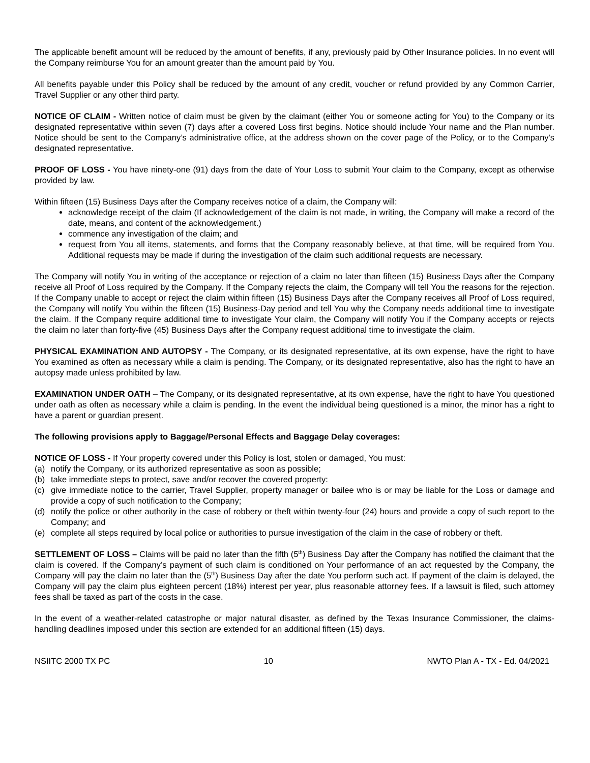The applicable benefit amount will be reduced by the amount of benefits, if any, previously paid by Other Insurance policies. In no event will the Company reimburse You for an amount greater than the amount paid by You.
All benefits payable under this Policy shall be reduced by the amount of any credit, voucher or refund provided by any Common Carrier, Travel Supplier or any other third party.
NOTICE OF CLAIM - Written notice of claim must be given by the claimant (either You or someone acting for You) to the Company or its designated representative within seven (7) days after a covered Loss first begins. Notice should include Your name and the Plan number. Notice should be sent to the Company’s administrative office, at the address shown on the cover page of the Policy, or to the Company's designated representative.
PROOF OF LOSS - You have ninety-one (91) days from the date of Your Loss to submit Your claim to the Company, except as otherwise provided by law.
Within fifteen (15) Business Days after the Company receives notice of a claim, the Company will:
acknowledge receipt of the claim (If acknowledgement of the claim is not made, in writing, the Company will make a record of the date, means, and content of the acknowledgement.)
commence any investigation of the claim; and
request from You all items, statements, and forms that the Company reasonably believe, at that time, will be required from You. Additional requests may be made if during the investigation of the claim such additional requests are necessary.
The Company will notify You in writing of the acceptance or rejection of a claim no later than fifteen (15) Business Days after the Company receive all Proof of Loss required by the Company. If the Company rejects the claim, the Company will tell You the reasons for the rejection. If the Company unable to accept or reject the claim within fifteen (15) Business Days after the Company receives all Proof of Loss required, the Company will notify You within the fifteen (15) Business-Day period and tell You why the Company needs additional time to investigate the claim. If the Company require additional time to investigate Your claim, the Company will notify You if the Company accepts or rejects the claim no later than forty-five (45) Business Days after the Company request additional time to investigate the claim.
PHYSICAL EXAMINATION AND AUTOPSY - The Company, or its designated representative, at its own expense, have the right to have You examined as often as necessary while a claim is pending. The Company, or its designated representative, also has the right to have an autopsy made unless prohibited by law.
EXAMINATION UNDER OATH – The Company, or its designated representative, at its own expense, have the right to have You questioned under oath as often as necessary while a claim is pending. In the event the individual being questioned is a minor, the minor has a right to have a parent or guardian present.
The following provisions apply to Baggage/Personal Effects and Baggage Delay coverages:
NOTICE OF LOSS - If Your property covered under this Policy is lost, stolen or damaged, You must:
(a) notify the Company, or its authorized representative as soon as possible;
(b) take immediate steps to protect, save and/or recover the covered property:
(c) give immediate notice to the carrier, Travel Supplier, property manager or bailee who is or may be liable for the Loss or damage and provide a copy of such notification to the Company;
(d) notify the police or other authority in the case of robbery or theft within twenty-four (24) hours and provide a copy of such report to the Company; and
(e) complete all steps required by local police or authorities to pursue investigation of the claim in the case of robbery or theft.
SETTLEMENT OF LOSS – Claims will be paid no later than the fifth (5<sup>th</sup>) Business Day after the Company has notified the claimant that the claim is covered. If the Company’s payment of such claim is conditioned on Your performance of an act requested by the Company, the Company will pay the claim no later than the (5<sup>th</sup>) Business Day after the date You perform such act. If payment of the claim is delayed, the Company will pay the claim plus eighteen percent (18%) interest per year, plus reasonable attorney fees. If a lawsuit is filed, such attorney fees shall be taxed as part of the costs in the case.
In the event of a weather-related catastrophe or major natural disaster, as defined by the Texas Insurance Commissioner, the claims-handling deadlines imposed under this section are extended for an additional fifteen (15) days.
NSIITC 2000 TX PC 10 NWTO Plan A - TX - Ed. 04/2021